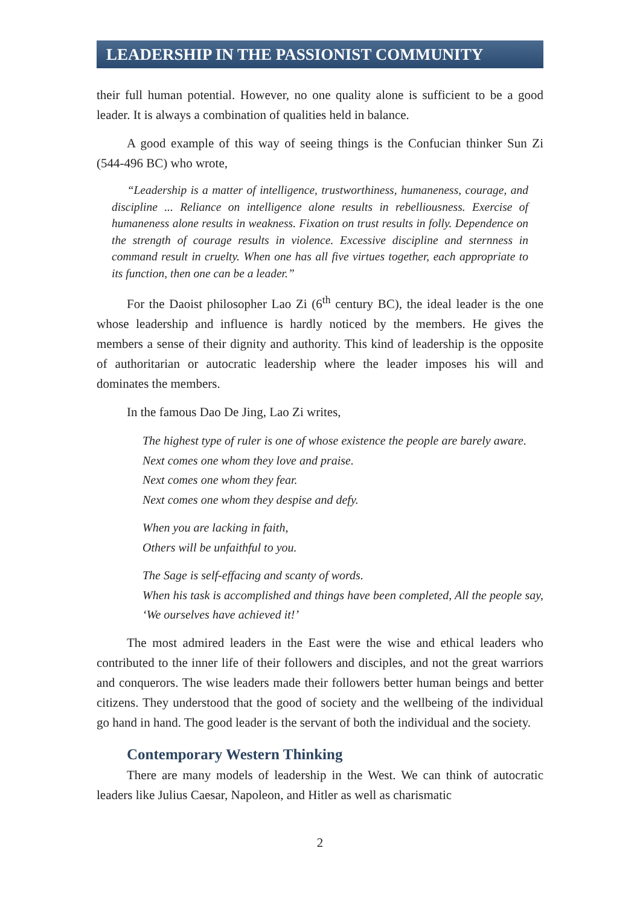LEADERSHIP IN THE PASSIONIST COMMUNITY
their full human potential. However, no one quality alone is sufficient to be a good leader. It is always a combination of qualities held in balance.
A good example of this way of seeing things is the Confucian thinker Sun Zi (544-496 BC) who wrote,
“Leadership is a matter of intelligence, trustworthiness, humaneness, courage, and discipline ... Reliance on intelligence alone results in rebelliousness. Exercise of humaneness alone results in weakness. Fixation on trust results in folly. Dependence on the strength of courage results in violence. Excessive discipline and sternness in command result in cruelty. When one has all five virtues together, each appropriate to its function, then one can be a leader.”
For the Daoist philosopher Lao Zi (6<sup>th</sup> century BC), the ideal leader is the one whose leadership and influence is hardly noticed by the members. He gives the members a sense of their dignity and authority. This kind of leadership is the opposite of authoritarian or autocratic leadership where the leader imposes his will and dominates the members.
In the famous Dao De Jing, Lao Zi writes,
The highest type of ruler is one of whose existence the people are barely aware.
Next comes one whom they love and praise.
Next comes one whom they fear.
Next comes one whom they despise and defy.
When you are lacking in faith,
Others will be unfaithful to you.
The Sage is self-effacing and scanty of words.
When his task is accomplished and things have been completed, All the people say, ‘We ourselves have achieved it!’
The most admired leaders in the East were the wise and ethical leaders who contributed to the inner life of their followers and disciples, and not the great warriors and conquerors. The wise leaders made their followers better human beings and better citizens. They understood that the good of society and the wellbeing of the individual go hand in hand. The good leader is the servant of both the individual and the society.
Contemporary Western Thinking
There are many models of leadership in the West. We can think of autocratic leaders like Julius Caesar, Napoleon, and Hitler as well as charismatic
2